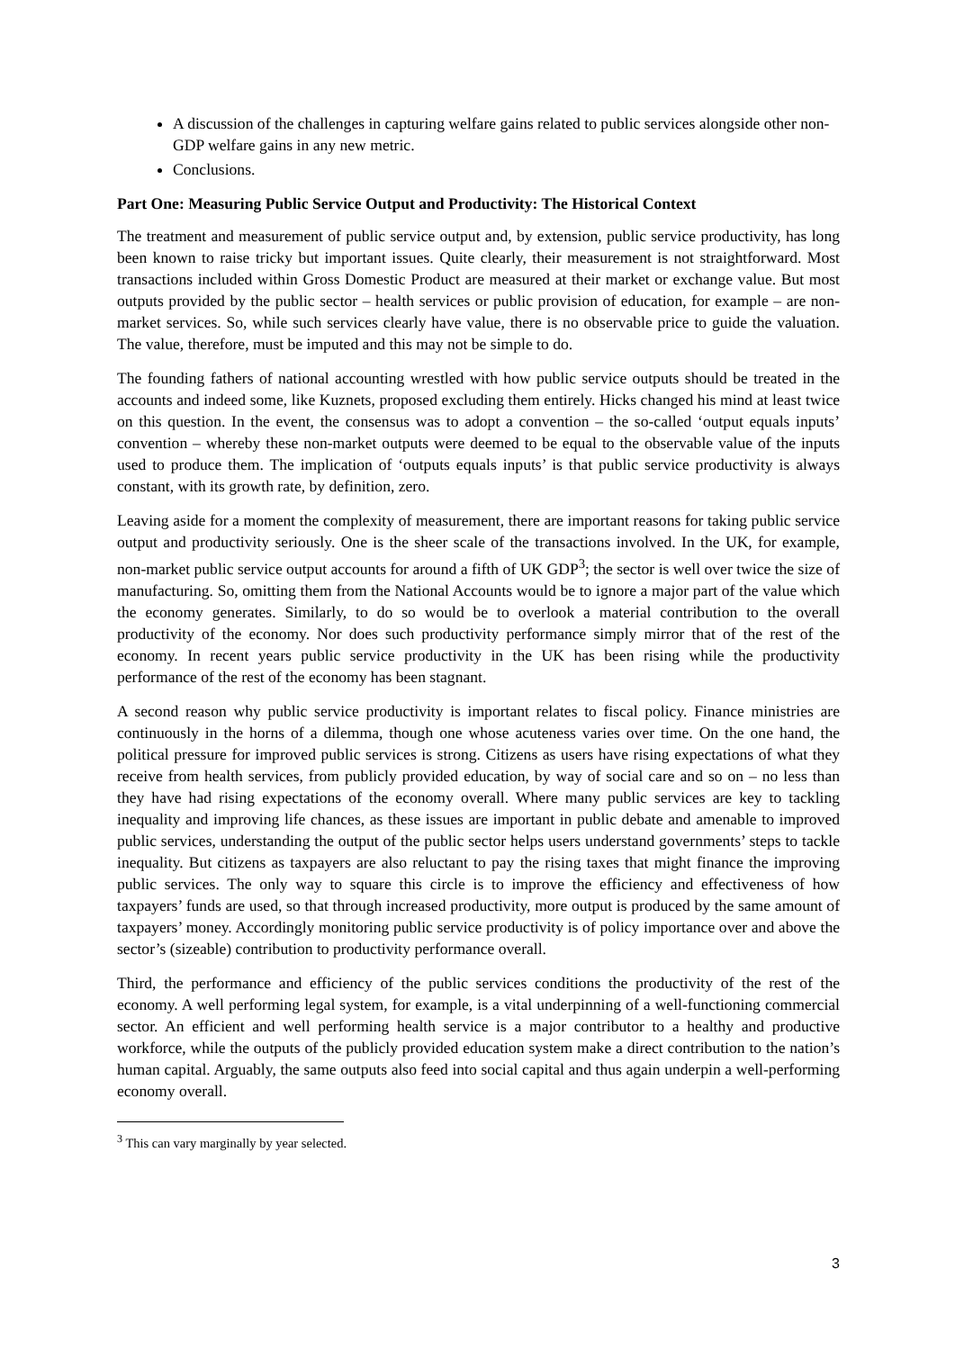A discussion of the challenges in capturing welfare gains related to public services alongside other non-GDP welfare gains in any new metric.
Conclusions.
Part One: Measuring Public Service Output and Productivity: The Historical Context
The treatment and measurement of public service output and, by extension, public service productivity, has long been known to raise tricky but important issues. Quite clearly, their measurement is not straightforward. Most transactions included within Gross Domestic Product are measured at their market or exchange value. But most outputs provided by the public sector – health services or public provision of education, for example – are non-market services. So, while such services clearly have value, there is no observable price to guide the valuation. The value, therefore, must be imputed and this may not be simple to do.
The founding fathers of national accounting wrestled with how public service outputs should be treated in the accounts and indeed some, like Kuznets, proposed excluding them entirely. Hicks changed his mind at least twice on this question. In the event, the consensus was to adopt a convention – the so-called ‘output equals inputs’ convention – whereby these non-market outputs were deemed to be equal to the observable value of the inputs used to produce them. The implication of ‘outputs equals inputs’ is that public service productivity is always constant, with its growth rate, by definition, zero.
Leaving aside for a moment the complexity of measurement, there are important reasons for taking public service output and productivity seriously. One is the sheer scale of the transactions involved. In the UK, for example, non-market public service output accounts for around a fifth of UK GDP<sup>3</sup>; the sector is well over twice the size of manufacturing. So, omitting them from the National Accounts would be to ignore a major part of the value which the economy generates. Similarly, to do so would be to overlook a material contribution to the overall productivity of the economy. Nor does such productivity performance simply mirror that of the rest of the economy. In recent years public service productivity in the UK has been rising while the productivity performance of the rest of the economy has been stagnant.
A second reason why public service productivity is important relates to fiscal policy. Finance ministries are continuously in the horns of a dilemma, though one whose acuteness varies over time. On the one hand, the political pressure for improved public services is strong. Citizens as users have rising expectations of what they receive from health services, from publicly provided education, by way of social care and so on – no less than they have had rising expectations of the economy overall. Where many public services are key to tackling inequality and improving life chances, as these issues are important in public debate and amenable to improved public services, understanding the output of the public sector helps users understand governments’ steps to tackle inequality. But citizens as taxpayers are also reluctant to pay the rising taxes that might finance the improving public services. The only way to square this circle is to improve the efficiency and effectiveness of how taxpayers’ funds are used, so that through increased productivity, more output is produced by the same amount of taxpayers’ money. Accordingly monitoring public service productivity is of policy importance over and above the sector’s (sizeable) contribution to productivity performance overall.
Third, the performance and efficiency of the public services conditions the productivity of the rest of the economy. A well performing legal system, for example, is a vital underpinning of a well-functioning commercial sector. An efficient and well performing health service is a major contributor to a healthy and productive workforce, while the outputs of the publicly provided education system make a direct contribution to the nation’s human capital. Arguably, the same outputs also feed into social capital and thus again underpin a well-performing economy overall.
<sup>3</sup> This can vary marginally by year selected.
3